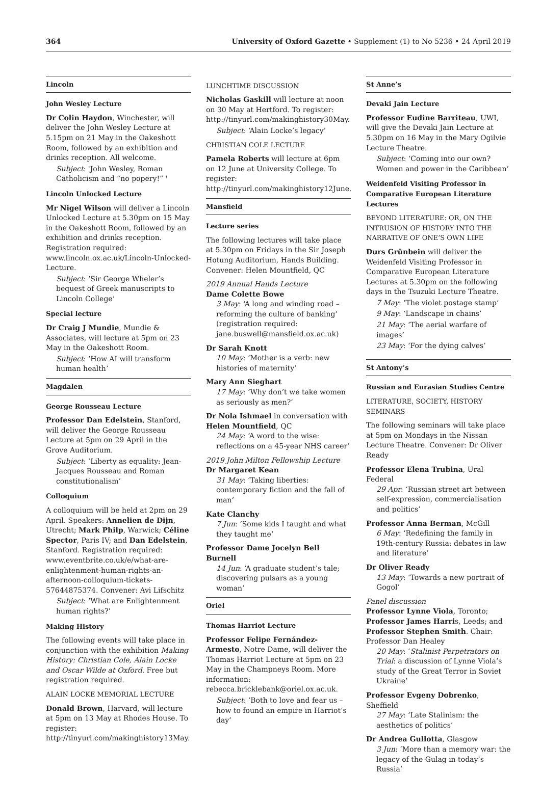364 University of Oxford Gazette • Supplement (1) to No 5236 • 24 April 2019
Lincoln
John Wesley Lecture
Dr Colin Haydon, Winchester, will deliver the John Wesley Lecture at 5.15pm on 21 May in the Oakeshott Room, followed by an exhibition and drinks reception. All welcome.
Subject: 'John Wesley, Roman Catholicism and “no popery!” '
Lincoln Unlocked Lecture
Mr Nigel Wilson will deliver a Lincoln Unlocked Lecture at 5.30pm on 15 May in the Oakeshott Room, followed by an exhibition and drinks reception. Registration required: www.lincoln.ox.ac.uk/Lincoln-Unlocked-Lecture.
Subject: ‘Sir George Wheler’s bequest of Greek manuscripts to Lincoln College’
Special lecture
Dr Craig J Mundie, Mundie & Associates, will lecture at 5pm on 23 May in the Oakeshott Room.
Subject: ‘How AI will transform human health’
Magdalen
George Rousseau Lecture
Professor Dan Edelstein, Stanford, will deliver the George Rousseau Lecture at 5pm on 29 April in the Grove Auditorium.
Subject: ‘Liberty as equality: Jean-Jacques Rousseau and Roman constitutionalism’
Colloquium
A colloquium will be held at 2pm on 29 April. Speakers: Annelien de Dijn, Utrecht; Mark Philp, Warwick; Céline Spector, Paris IV; and Dan Edelstein, Stanford. Registration required: www.eventbrite.co.uk/e/what-are-enlightenment-human-rights-an-afternoon-colloquium-tickets-57644875374. Convener: Avi Lifschitz
Subject: ‘What are Enlightenment human rights?’
Making History
The following events will take place in conjunction with the exhibition Making History: Christian Cole, Alain Locke and Oscar Wilde at Oxford. Free but registration required.
ALAIN LOCKE MEMORIAL LECTURE
Donald Brown, Harvard, will lecture at 5pm on 13 May at Rhodes House. To register: http://tinyurl.com/makinghistory13May.
LUNCHTIME DISCUSSION
Nicholas Gaskill will lecture at noon on 30 May at Hertford. To register: http://tinyurl.com/makinghistory30May.
Subject: ‘Alain Locke’s legacy’
CHRISTIAN COLE LECTURE
Pamela Roberts will lecture at 6pm on 12 June at University College. To register: http://tinyurl.com/makinghistory12June.
Mansfield
Lecture series
The following lectures will take place at 5.30pm on Fridays in the Sir Joseph Hotung Auditorium, Hands Building. Convener: Helen Mountfield, QC
2019 Annual Hands Lecture
Dame Colette Bowe
3 May: ‘A long and winding road – reforming the culture of banking’ (registration required: jane.buswell@mansfield.ox.ac.uk)
Dr Sarah Knott
10 May: ‘Mother is a verb: new histories of maternity’
Mary Ann Sieghart
17 May: ‘Why don’t we take women as seriously as men?’
Dr Nola Ishmael in conversation with Helen Mountfield, QC
24 May: ‘A word to the wise: reflections on a 45-year NHS career’
2019 John Milton Fellowship Lecture
Dr Margaret Kean
31 May: ‘Taking liberties: contemporary fiction and the fall of man’
Kate Clanchy
7 Jun: ‘Some kids I taught and what they taught me’
Professor Dame Jocelyn Bell Burnell
14 Jun: ‘A graduate student’s tale; discovering pulsars as a young woman’
Oriel
Thomas Harriot Lecture
Professor Felipe Fernández-Armesto, Notre Dame, will deliver the Thomas Harriot Lecture at 5pm on 23 May in the Champneys Room. More information: rebecca.bricklebank@oriel.ox.ac.uk.
Subject: ‘Both to love and fear us – how to found an empire in Harriot’s day’
St Anne’s
Devaki Jain Lecture
Professor Eudine Barriteau, UWI, will give the Devaki Jain Lecture at 5.30pm on 16 May in the Mary Ogilvie Lecture Theatre.
Subject: ‘Coming into our own? Women and power in the Caribbean’
Weidenfeld Visiting Professor in Comparative European Literature Lectures
BEYOND LITERATURE: OR, ON THE INTRUSION OF HISTORY INTO THE NARRATIVE OF ONE’S OWN LIFE
Durs Grünbein will deliver the Weidenfeld Visiting Professor in Comparative European Literature Lectures at 5.30pm on the following days in the Tsuzuki Lecture Theatre.
7 May: ‘The violet postage stamp’
9 May: ‘Landscape in chains’
21 May: ‘The aerial warfare of images’
23 May: ‘For the dying calves’
St Antony’s
Russian and Eurasian Studies Centre
LITERATURE, SOCIETY, HISTORY SEMINARS
The following seminars will take place at 5pm on Mondays in the Nissan Lecture Theatre. Convener: Dr Oliver Ready
Professor Elena Trubina, Ural Federal
29 Apr: ‘Russian street art between self-expression, commercialisation and politics’
Professor Anna Berman, McGill
6 May: ‘Redefining the family in 19th-century Russia: debates in law and literature’
Dr Oliver Ready
13 May: ‘Towards a new portrait of Gogol’
Panel discussion
Professor Lynne Viola, Toronto; Professor James Harris, Leeds; and Professor Stephen Smith. Chair: Professor Dan Healey
20 May: ‘Stalinist Perpetrators on Trial: a discussion of Lynne Viola’s study of the Great Terror in Soviet Ukraine’
Professor Evgeny Dobrenko, Sheffield
27 May: ‘Late Stalinism: the aesthetics of politics’
Dr Andrea Gullotta, Glasgow
3 Jun: ‘More than a memory war: the legacy of the Gulag in today’s Russia’